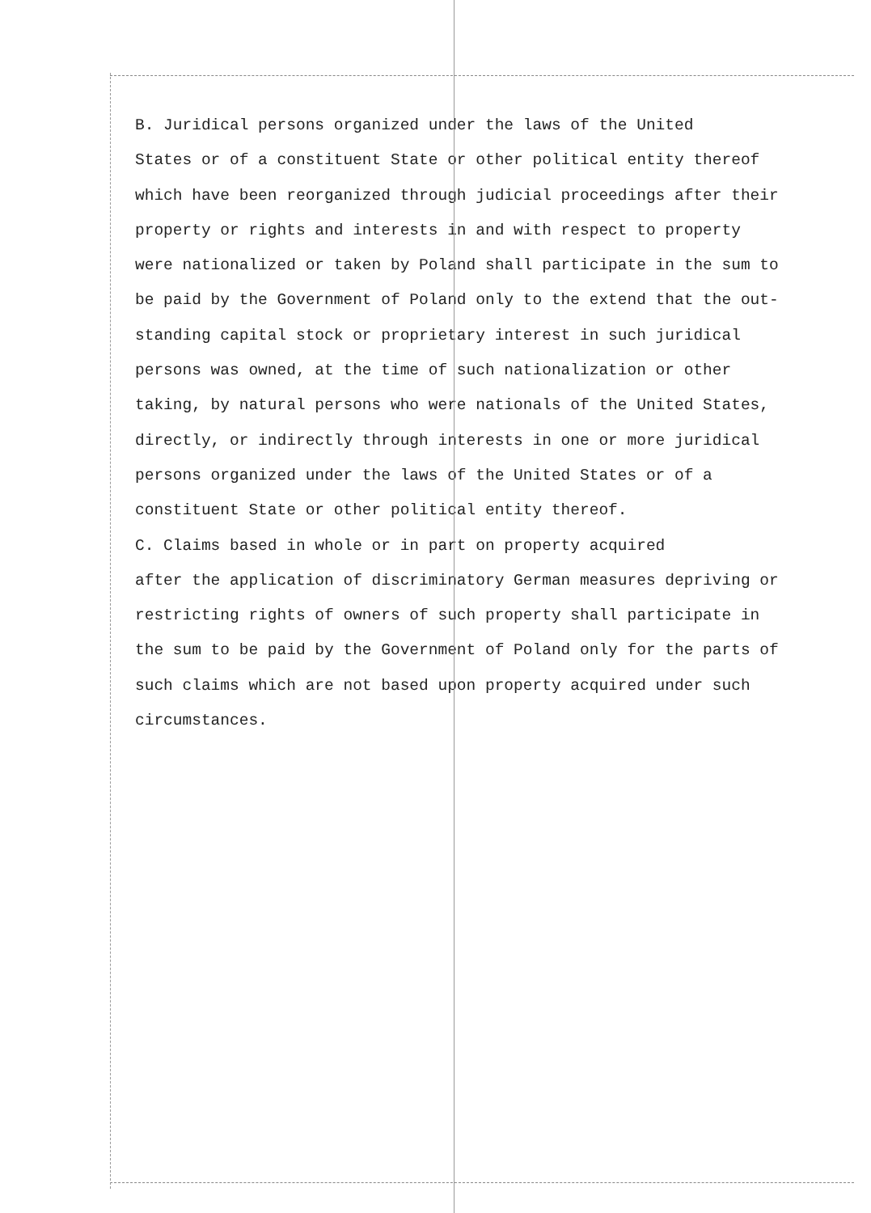B. Juridical persons organized under the laws of the United States or of a constituent State or other political entity thereof which have been reorganized through judicial proceedings after their property or rights and interests in and with respect to property were nationalized or taken by Poland shall participate in the sum to be paid by the Government of Poland only to the extend that the out- standing capital stock or proprietary interest in such juridical persons was owned, at the time of such nationalization or other taking, by natural persons who were nationals of the United States, directly, or indirectly through interests in one or more juridical persons organized under the laws of the United States or of a constituent State or other political entity thereof.
C. Claims based in whole or in part on property acquired after the application of discriminatory German measures depriving or restricting rights of owners of such property shall participate in the sum to be paid by the Government of Poland only for the parts of such claims which are not based upon property acquired under such circumstances.